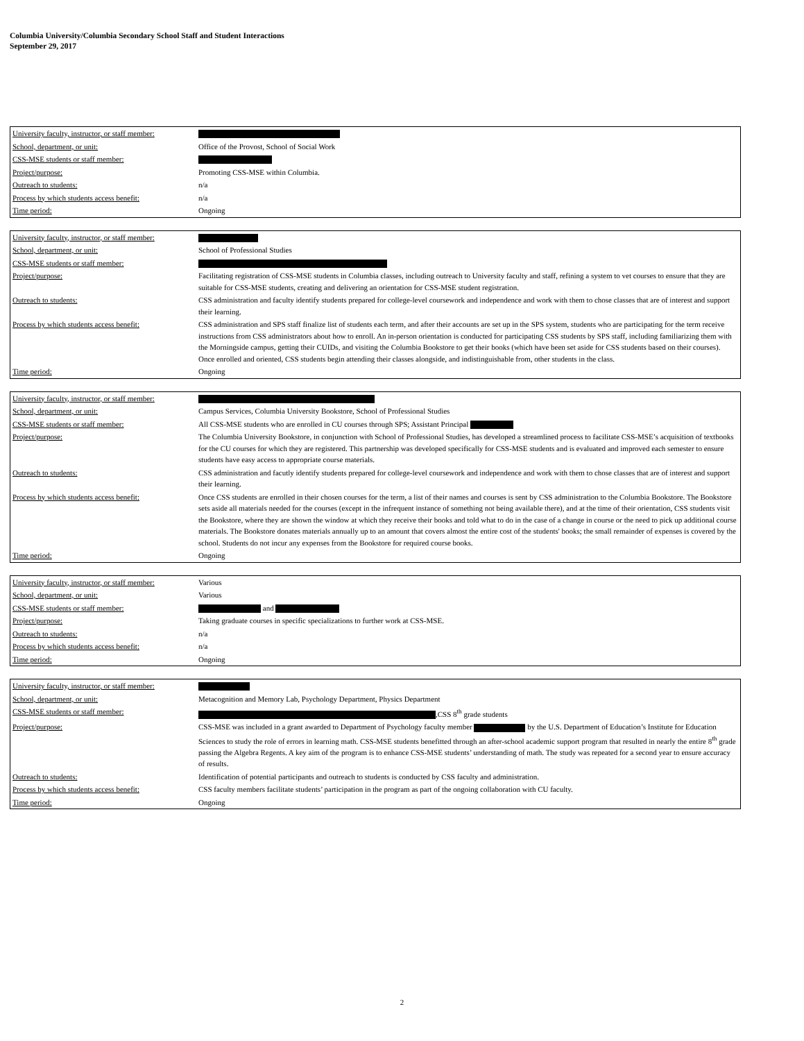Columbia University/Columbia Secondary School Staff and Student Interactions
September 29, 2017
| University faculty, instructor, or staff member: | |
| School, department, or unit: | Office of the Provost, School of Social Work |
| CSS-MSE students or staff member: | |
| Project/purpose: | Promoting CSS-MSE within Columbia. |
| Outreach to students: | n/a |
| Process by which students access benefit: | n/a |
| Time period: | Ongoing |
| University faculty, instructor, or staff member: | |
| School, department, or unit: | School of Professional Studies |
| CSS-MSE students or staff member: | |
| Project/purpose: | Facilitating registration of CSS-MSE students in Columbia classes, including outreach to University faculty and staff, refining a system to vet courses to ensure that they are suitable for CSS-MSE students, creating and delivering an orientation for CSS-MSE student registration. |
| Outreach to students: | CSS administration and faculty identify students prepared for college-level coursework and independence and work with them to chose classes that are of interest and support their learning. |
| Process by which students access benefit: | CSS administration and SPS staff finalize list of students each term, and after their accounts are set up in the SPS system, students who are participating for the term receive instructions from CSS administrators about how to enroll. An in-person orientation is conducted for participating CSS students by SPS staff, including familiarizing them with the Morningside campus, getting their CUIDs, and visiting the Columbia Bookstore to get their books (which have been set aside for CSS students based on their courses). Once enrolled and oriented, CSS students begin attending their classes alongside, and indistinguishable from, other students in the class. |
| Time period: | Ongoing |
| University faculty, instructor, or staff member: | |
| School, department, or unit: | Campus Services, Columbia University Bookstore, School of Professional Studies |
| CSS-MSE students or staff member: | All CSS-MSE students who are enrolled in CU courses through SPS; Assistant Principal |
| Project/purpose: | The Columbia University Bookstore, in conjunction with School of Professional Studies, has developed a streamlined process to facilitate CSS-MSE’s acquisition of textbooks for the CU courses for which they are registered. This partnership was developed specifically for CSS-MSE students and is evaluated and improved each semester to ensure students have easy access to appropriate course materials. |
| Outreach to students: | CSS administration and facutly identify students prepared for college-level coursework and independence and work with them to chose classes that are of interest and support their learning. |
| Process by which students access benefit: | Once CSS students are enrolled in their chosen courses for the term, a list of their names and courses is sent by CSS administration to the Columbia Bookstore. The Bookstore sets aside all materials needed for the courses (except in the infrequent instance of something not being available there), and at the time of their orientation, CSS students visit the Bookstore, where they are shown the window at which they receive their books and told what to do in the case of a change in course or the need to pick up additional course materials. The Bookstore donates materials annually up to an amount that covers almost the entire cost of the students' books; the small remainder of expenses is covered by the school. Students do not incur any expenses from the Bookstore for required course books. |
| Time period: | Ongoing |
| University faculty, instructor, or staff member: | Various |
| School, department, or unit: | Various |
| CSS-MSE students or staff member: | and |
| Project/purpose: | Taking graduate courses in specific specializations to further work at CSS-MSE. |
| Outreach to students: | n/a |
| Process by which students access benefit: | n/a |
| Time period: | Ongoing |
| University faculty, instructor, or staff member: | |
| School, department, or unit: | Metacognition and Memory Lab, Psychology Department, Physics Department |
| CSS-MSE students or staff member: | ,CSS 8<sup>th</sup> grade students |
| Project/purpose: | CSS-MSE was included in a grant awarded to Department of Psychology faculty member by the U.S. Department of Education’s Institute for Education Sciences to study the role of errors in learning math. CSS-MSE students benefitted through an after-school academic support program that resulted in nearly the entire 8<sup>th</sup> grade passing the Algebra Regents. A key aim of the program is to enhance CSS-MSE students’ understanding of math. The study was repeated for a second year to ensure accuracy of results. |
| Outreach to students: | Identification of potential participants and outreach to students is conducted by CSS faculty and administration. |
| Process by which students access benefit: | CSS faculty members facilitate students’ participation in the program as part of the ongoing collaboration with CU faculty. |
| Time period: | Ongoing |
2